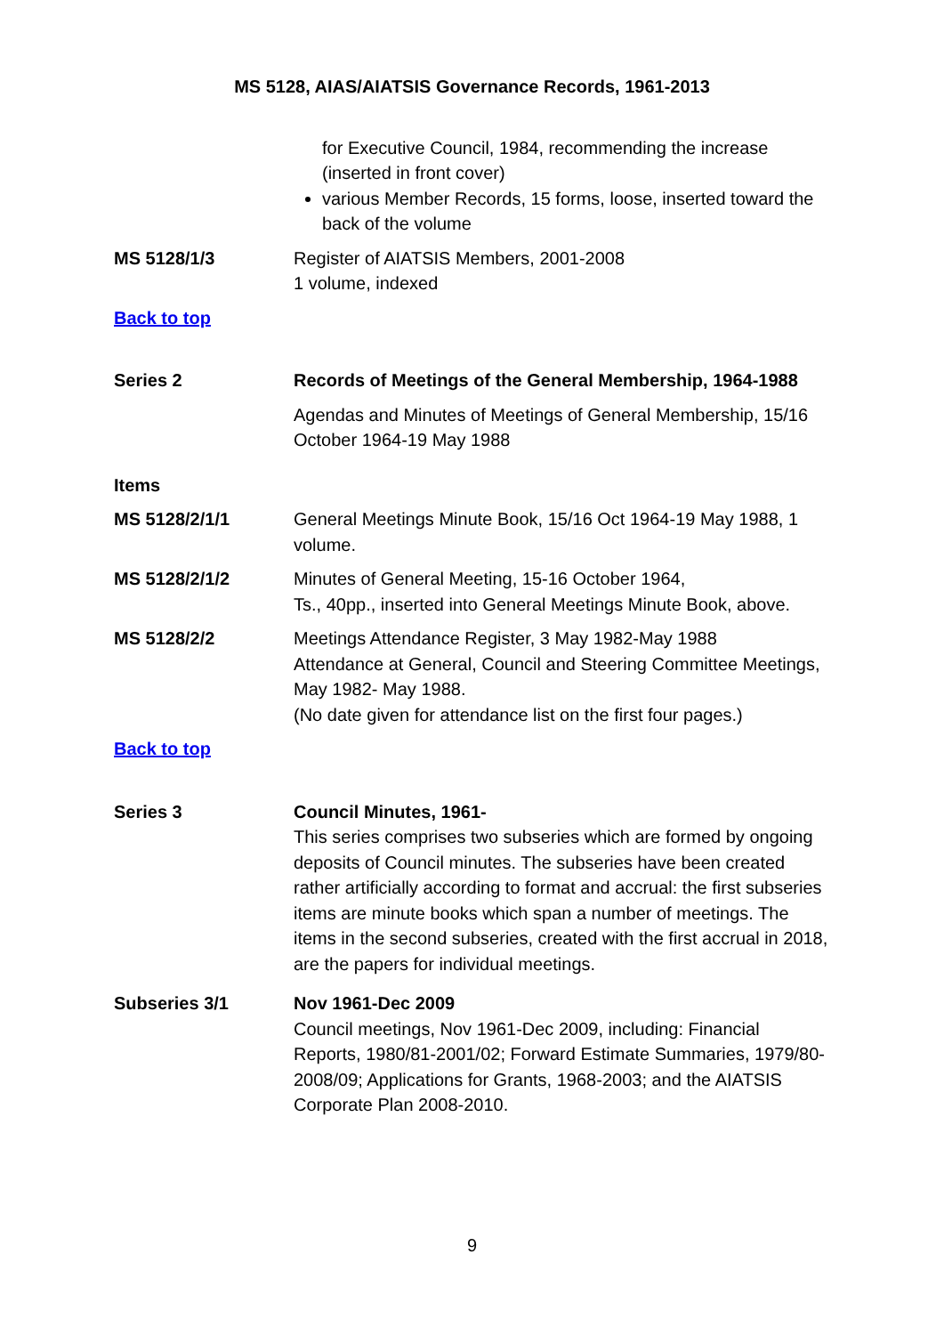MS 5128, AIAS/AIATSIS Governance Records, 1961-2013
for Executive Council, 1984, recommending the increase (inserted in front cover)
various Member Records, 15 forms, loose, inserted toward the back of the volume
MS 5128/1/3 Register of AIATSIS Members, 2001-2008
1 volume, indexed
Back to top
Series 2 Records of Meetings of the General Membership, 1964-1988
Agendas and Minutes of Meetings of General Membership, 15/16 October 1964-19 May 1988
Items
MS 5128/2/1/1 General Meetings Minute Book, 15/16 Oct 1964-19 May 1988, 1 volume.
MS 5128/2/1/2 Minutes of General Meeting, 15-16 October 1964,
Ts., 40pp., inserted into General Meetings Minute Book, above.
MS 5128/2/2 Meetings Attendance Register, 3 May 1982-May 1988
Attendance at General, Council and Steering Committee Meetings, May 1982- May 1988.
(No date given for attendance list on the first four pages.)
Back to top
Series 3 Council Minutes, 1961-
This series comprises two subseries which are formed by ongoing deposits of Council minutes. The subseries have been created rather artificially according to format and accrual: the first subseries items are minute books which span a number of meetings. The items in the second subseries, created with the first accrual in 2018, are the papers for individual meetings.
Subseries 3/1 Nov 1961-Dec 2009
Council meetings, Nov 1961-Dec 2009, including: Financial Reports, 1980/81-2001/02; Forward Estimate Summaries, 1979/80-2008/09; Applications for Grants, 1968-2003; and the AIATSIS Corporate Plan 2008-2010.
9